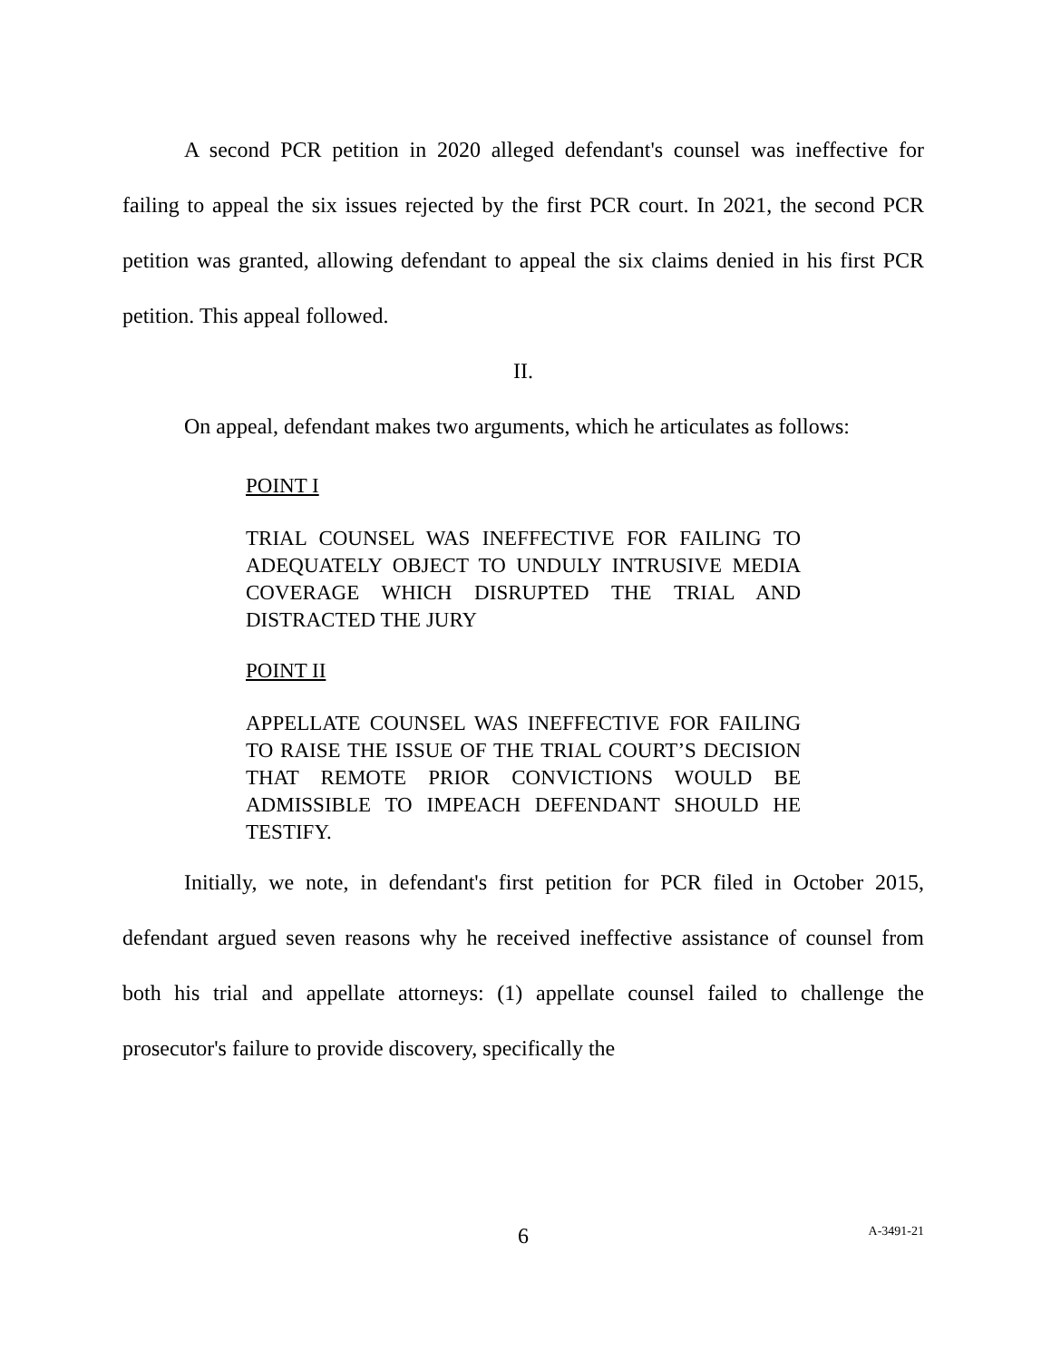A second PCR petition in 2020 alleged defendant's counsel was ineffective for failing to appeal the six issues rejected by the first PCR court. In 2021, the second PCR petition was granted, allowing defendant to appeal the six claims denied in his first PCR petition. This appeal followed.
II.
On appeal, defendant makes two arguments, which he articulates as follows:
POINT I
TRIAL COUNSEL WAS INEFFECTIVE FOR FAILING TO ADEQUATELY OBJECT TO UNDULY INTRUSIVE MEDIA COVERAGE WHICH DISRUPTED THE TRIAL AND DISTRACTED THE JURY
POINT II
APPELLATE COUNSEL WAS INEFFECTIVE FOR FAILING TO RAISE THE ISSUE OF THE TRIAL COURT’S DECISION THAT REMOTE PRIOR CONVICTIONS WOULD BE ADMISSIBLE TO IMPEACH DEFENDANT SHOULD HE TESTIFY.
Initially, we note, in defendant's first petition for PCR filed in October 2015, defendant argued seven reasons why he received ineffective assistance of counsel from both his trial and appellate attorneys: (1) appellate counsel failed to challenge the prosecutor's failure to provide discovery, specifically the
6
A-3491-21